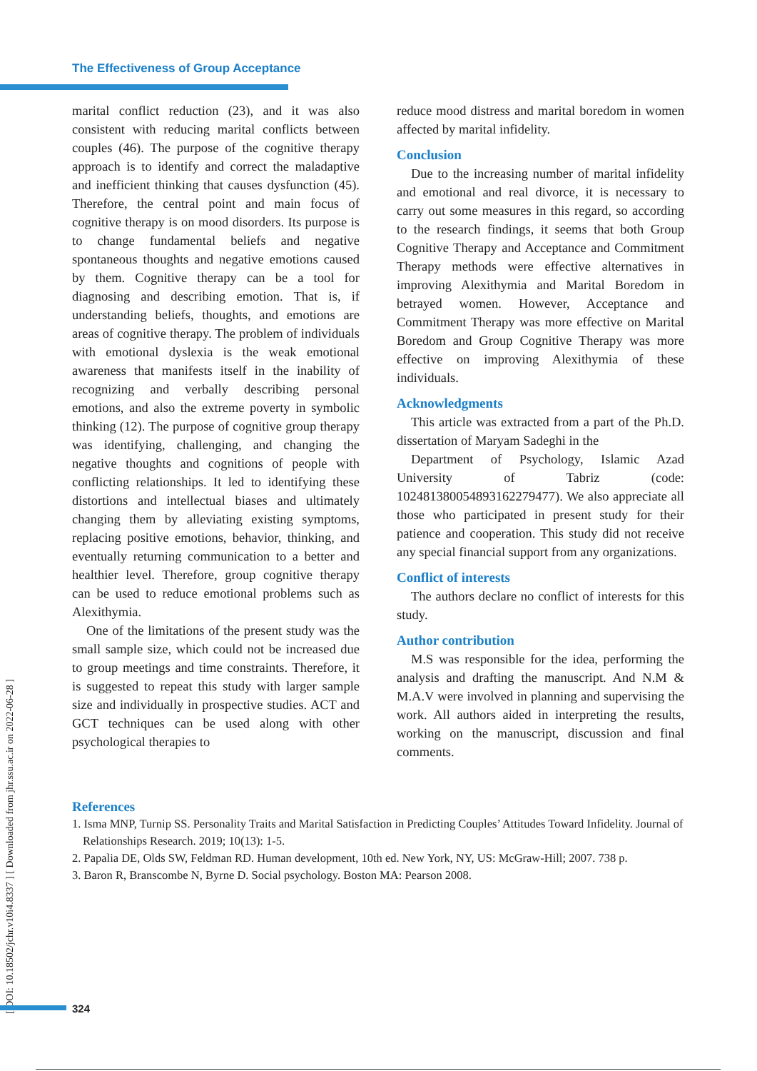The Effectiveness of Group Acceptance
marital conflict reduction (23), and it was also consistent with reducing marital conflicts between couples (46). The purpose of the cognitive therapy approach is to identify and correct the maladaptive and inefficient thinking that causes dysfunction (45). Therefore, the central point and main focus of cognitive therapy is on mood disorders. Its purpose is to change fundamental beliefs and negative spontaneous thoughts and negative emotions caused by them. Cognitive therapy can be a tool for diagnosing and describing emotion. That is, if understanding beliefs, thoughts, and emotions are areas of cognitive therapy. The problem of individuals with emotional dyslexia is the weak emotional awareness that manifests itself in the inability of recognizing and verbally describing personal emotions, and also the extreme poverty in symbolic thinking (12). The purpose of cognitive group therapy was identifying, challenging, and changing the negative thoughts and cognitions of people with conflicting relationships. It led to identifying these distortions and intellectual biases and ultimately changing them by alleviating existing symptoms, replacing positive emotions, behavior, thinking, and eventually returning communication to a better and healthier level. Therefore, group cognitive therapy can be used to reduce emotional problems such as Alexithymia.
One of the limitations of the present study was the small sample size, which could not be increased due to group meetings and time constraints. Therefore, it is suggested to repeat this study with larger sample size and individually in prospective studies. ACT and GCT techniques can be used along with other psychological therapies to
reduce mood distress and marital boredom in women affected by marital infidelity.
Conclusion
Due to the increasing number of marital infidelity and emotional and real divorce, it is necessary to carry out some measures in this regard, so according to the research findings, it seems that both Group Cognitive Therapy and Acceptance and Commitment Therapy methods were effective alternatives in improving Alexithymia and Marital Boredom in betrayed women. However, Acceptance and Commitment Therapy was more effective on Marital Boredom and Group Cognitive Therapy was more effective on improving Alexithymia of these individuals.
Acknowledgments
This article was extracted from a part of the Ph.D. dissertation of Maryam Sadeghi in the
Department of Psychology, Islamic Azad University of Tabriz (code: 10248138005489316227947​7). We also appreciate all those who participated in present study for their patience and cooperation. This study did not receive any special financial support from any organizations.
Conflict of interests
The authors declare no conflict of interests for this study.
Author contribution
M.S was responsible for the idea, performing the analysis and drafting the manuscript. And N.M & M.A.V were involved in planning and supervising the work. All authors aided in interpreting the results, working on the manuscript, discussion and final comments.
References
1. Isma MNP, Turnip SS. Personality Traits and Marital Satisfaction in Predicting Couples’ Attitudes Toward Infidelity. Journal of Relationships Research. 2019; 10(13): 1-5.
2. Papalia DE, Olds SW, Feldman RD. Human development, 10th ed. New York, NY, US: McGraw-Hill; 2007. 738 p.
3. Baron R, Branscombe N, Byrne D. Social psychology. Boston MA: Pearson 2008.
[ DOI: 10.18502/jchr.v10i4.8337 ] [ Downloaded from jhr.ssu.ac.ir on 2022-06-28 ]
324